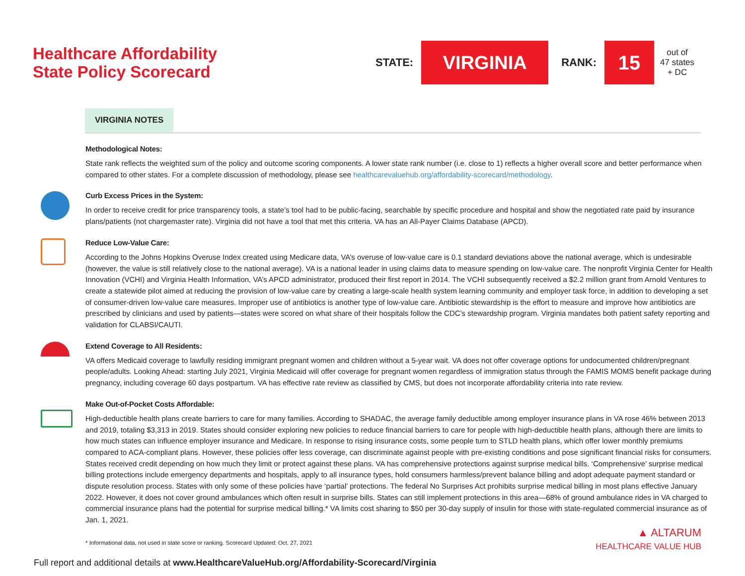Healthcare Affordability
State Policy Scorecard
STATE:
VIRGINIA
RANK:
15
out of
47 states
+ DC
VIRGINIA NOTES
Methodological Notes:
State rank reflects the weighted sum of the policy and outcome scoring components. A lower state rank number (i.e. close to 1) reflects a higher overall score and better performance when compared to other states. For a complete discussion of methodology, please see healthcarevaluehub.org/affordability-scorecard/methodology.
Curb Excess Prices in the System:
In order to receive credit for price transparency tools, a state’s tool had to be public-facing, searchable by specific procedure and hospital and show the negotiated rate paid by insurance plans/patients (not chargemaster rate). Virginia did not have a tool that met this criteria. VA has an All-Payer Claims Database (APCD).
Reduce Low-Value Care:
According to the Johns Hopkins Overuse Index created using Medicare data, VA’s overuse of low-value care is 0.1 standard deviations above the national average, which is undesirable (however, the value is still relatively close to the national average). VA is a national leader in using claims data to measure spending on low-value care. The nonprofit Virginia Center for Health Innovation (VCHI) and Virginia Health Information, VA’s APCD administrator, produced their first report in 2014. The VCHI subsequently received a $2.2 million grant from Arnold Ventures to create a statewide pilot aimed at reducing the provision of low-value care by creating a large-scale health system learning community and employer task force, in addition to developing a set of consumer-driven low-value care measures. Improper use of antibiotics is another type of low-value care. Antibiotic stewardship is the effort to measure and improve how antibiotics are prescribed by clinicians and used by patients—states were scored on what share of their hospitals follow the CDC’s stewardship program. Virginia mandates both patient safety reporting and validation for CLABSI/CAUTI.
Extend Coverage to All Residents:
VA offers Medicaid coverage to lawfully residing immigrant pregnant women and children without a 5-year wait. VA does not offer coverage options for undocumented children/pregnant people/adults. Looking Ahead: starting July 2021, Virginia Medicaid will offer coverage for pregnant women regardless of immigration status through the FAMIS MOMS benefit package during pregnancy, including coverage 60 days postpartum. VA has effective rate review as classified by CMS, but does not incorporate affordability criteria into rate review.
Make Out-of-Pocket Costs Affordable:
High-deductible health plans create barriers to care for many families. According to SHADAC, the average family deductible among employer insurance plans in VA rose 46% between 2013 and 2019, totaling $3,313 in 2019. States should consider exploring new policies to reduce financial barriers to care for people with high-deductible health plans, although there are limits to how much states can influence employer insurance and Medicare. In response to rising insurance costs, some people turn to STLD health plans, which offer lower monthly premiums compared to ACA-compliant plans. However, these policies offer less coverage, can discriminate against people with pre-existing conditions and pose significant financial risks for consumers. States received credit depending on how much they limit or protect against these plans. VA has comprehensive protections against surprise medical bills. ‘Comprehensive’ surprise medical billing protections include emergency departments and hospitals, apply to all insurance types, hold consumers harmless/prevent balance billing and adopt adequate payment standard or dispute resolution process. States with only some of these policies have ‘partial’ protections. The federal No Surprises Act prohibits surprise medical billing in most plans effective January 2022. However, it does not cover ground ambulances which often result in surprise bills. States can still implement protections in this area—68% of ground ambulance rides in VA charged to commercial insurance plans had the potential for surprise medical billing.* VA limits cost sharing to $50 per 30-day supply of insulin for those with state-regulated commercial insurance as of Jan. 1, 2021.
* Informational data, not used in state score or ranking. Scorecard Updated: Oct. 27, 2021
Full report and additional details at www.HealthcareValueHub.org/Affordability-Scorecard/Virginia
▲ ALTARUM
HEALTHCARE VALUE HUB